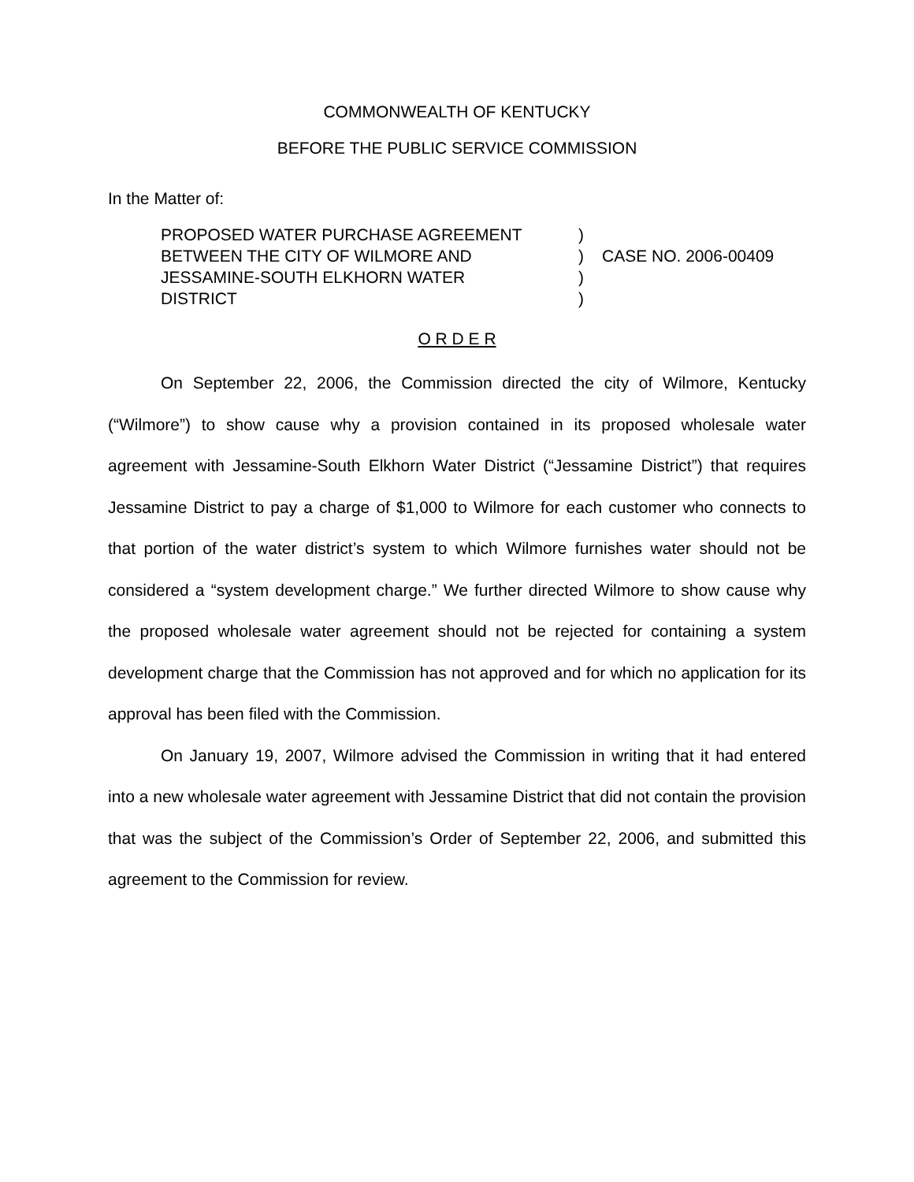COMMONWEALTH OF KENTUCKY
BEFORE THE PUBLIC SERVICE COMMISSION
In the Matter of:
PROPOSED WATER PURCHASE AGREEMENT
BETWEEN THE CITY OF WILMORE AND
JESSAMINE-SOUTH ELKHORN WATER
DISTRICT
)
)
)
)
CASE NO. 2006-00409
O R D E R
On September 22, 2006, the Commission directed the city of Wilmore, Kentucky (“Wilmore”) to show cause why a provision contained in its proposed wholesale water agreement with Jessamine-South Elkhorn Water District (“Jessamine District”) that requires Jessamine District to pay a charge of $1,000 to Wilmore for each customer who connects to that portion of the water district’s system to which Wilmore furnishes water should not be considered a “system development charge.” We further directed Wilmore to show cause why the proposed wholesale water agreement should not be rejected for containing a system development charge that the Commission has not approved and for which no application for its approval has been filed with the Commission.
On January 19, 2007, Wilmore advised the Commission in writing that it had entered into a new wholesale water agreement with Jessamine District that did not contain the provision that was the subject of the Commission’s Order of September 22, 2006, and submitted this agreement to the Commission for review.